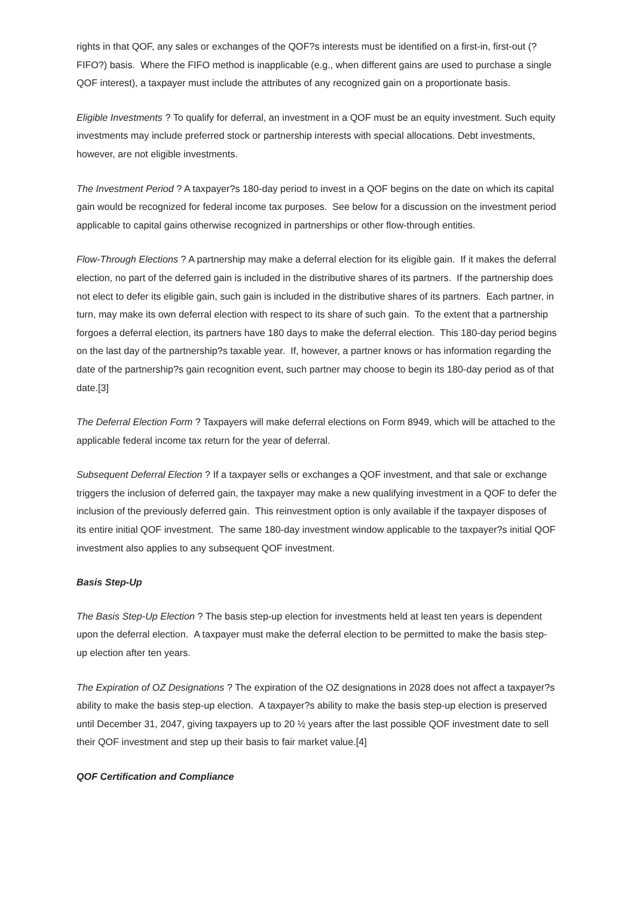rights in that QOF, any sales or exchanges of the QOF?s interests must be identified on a first-in, first-out (?FIFO?) basis. Where the FIFO method is inapplicable (e.g., when different gains are used to purchase a single QOF interest), a taxpayer must include the attributes of any recognized gain on a proportionate basis.
Eligible Investments ? To qualify for deferral, an investment in a QOF must be an equity investment. Such equity investments may include preferred stock or partnership interests with special allocations. Debt investments, however, are not eligible investments.
The Investment Period ? A taxpayer?s 180-day period to invest in a QOF begins on the date on which its capital gain would be recognized for federal income tax purposes. See below for a discussion on the investment period applicable to capital gains otherwise recognized in partnerships or other flow-through entities.
Flow-Through Elections ? A partnership may make a deferral election for its eligible gain. If it makes the deferral election, no part of the deferred gain is included in the distributive shares of its partners. If the partnership does not elect to defer its eligible gain, such gain is included in the distributive shares of its partners. Each partner, in turn, may make its own deferral election with respect to its share of such gain. To the extent that a partnership forgoes a deferral election, its partners have 180 days to make the deferral election. This 180-day period begins on the last day of the partnership?s taxable year. If, however, a partner knows or has information regarding the date of the partnership?s gain recognition event, such partner may choose to begin its 180-day period as of that date.[3]
The Deferral Election Form ? Taxpayers will make deferral elections on Form 8949, which will be attached to the applicable federal income tax return for the year of deferral.
Subsequent Deferral Election ? If a taxpayer sells or exchanges a QOF investment, and that sale or exchange triggers the inclusion of deferred gain, the taxpayer may make a new qualifying investment in a QOF to defer the inclusion of the previously deferred gain. This reinvestment option is only available if the taxpayer disposes of its entire initial QOF investment. The same 180-day investment window applicable to the taxpayer?s initial QOF investment also applies to any subsequent QOF investment.
Basis Step-Up
The Basis Step-Up Election ? The basis step-up election for investments held at least ten years is dependent upon the deferral election. A taxpayer must make the deferral election to be permitted to make the basis step-up election after ten years.
The Expiration of OZ Designations ? The expiration of the OZ designations in 2028 does not affect a taxpayer?s ability to make the basis step-up election. A taxpayer?s ability to make the basis step-up election is preserved until December 31, 2047, giving taxpayers up to 20 ½ years after the last possible QOF investment date to sell their QOF investment and step up their basis to fair market value.[4]
QOF Certification and Compliance